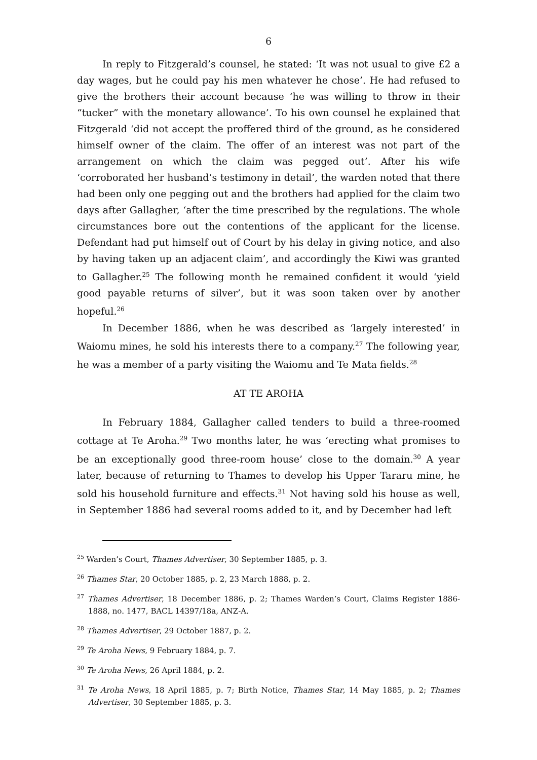6
In reply to Fitzgerald’s counsel, he stated: ‘It was not usual to give £2 a day wages, but he could pay his men whatever he chose’. He had refused to give the brothers their account because ‘he was willing to throw in their “tucker” with the monetary allowance’. To his own counsel he explained that Fitzgerald ‘did not accept the proffered third of the ground, as he considered himself owner of the claim. The offer of an interest was not part of the arrangement on which the claim was pegged out’. After his wife ‘corroborated her husband’s testimony in detail’, the warden noted that there had been only one pegging out and the brothers had applied for the claim two days after Gallagher, ‘after the time prescribed by the regulations. The whole circumstances bore out the contentions of the applicant for the license. Defendant had put himself out of Court by his delay in giving notice, and also by having taken up an adjacent claim’, and accordingly the Kiwi was granted to Gallagher.<sup>25</sup> The following month he remained confident it would ‘yield good payable returns of silver’, but it was soon taken over by another hopeful.<sup>26</sup>
In December 1886, when he was described as ‘largely interested’ in Waiomu mines, he sold his interests there to a company.<sup>27</sup> The following year, he was a member of a party visiting the Waiomu and Te Mata fields.<sup>28</sup>
AT TE AROHA
In February 1884, Gallagher called tenders to build a three-roomed cottage at Te Aroha.<sup>29</sup> Two months later, he was ‘erecting what promises to be an exceptionally good three-room house’ close to the domain.<sup>30</sup> A year later, because of returning to Thames to develop his Upper Tararu mine, he sold his household furniture and effects.<sup>31</sup> Not having sold his house as well, in September 1886 had several rooms added to it, and by December had left
<sup>25</sup> Warden’s Court, Thames Advertiser, 30 September 1885, p. 3.
<sup>26</sup> Thames Star, 20 October 1885, p. 2, 23 March 1888, p. 2.
<sup>27</sup> Thames Advertiser, 18 December 1886, p. 2; Thames Warden’s Court, Claims Register 1886-1888, no. 1477, BACL 14397/18a, ANZ-A.
<sup>28</sup> Thames Advertiser, 29 October 1887, p. 2.
<sup>29</sup> Te Aroha News, 9 February 1884, p. 7.
<sup>30</sup> Te Aroha News, 26 April 1884, p. 2.
<sup>31</sup> Te Aroha News, 18 April 1885, p. 7; Birth Notice, Thames Star, 14 May 1885, p. 2; Thames Advertiser, 30 September 1885, p. 3.